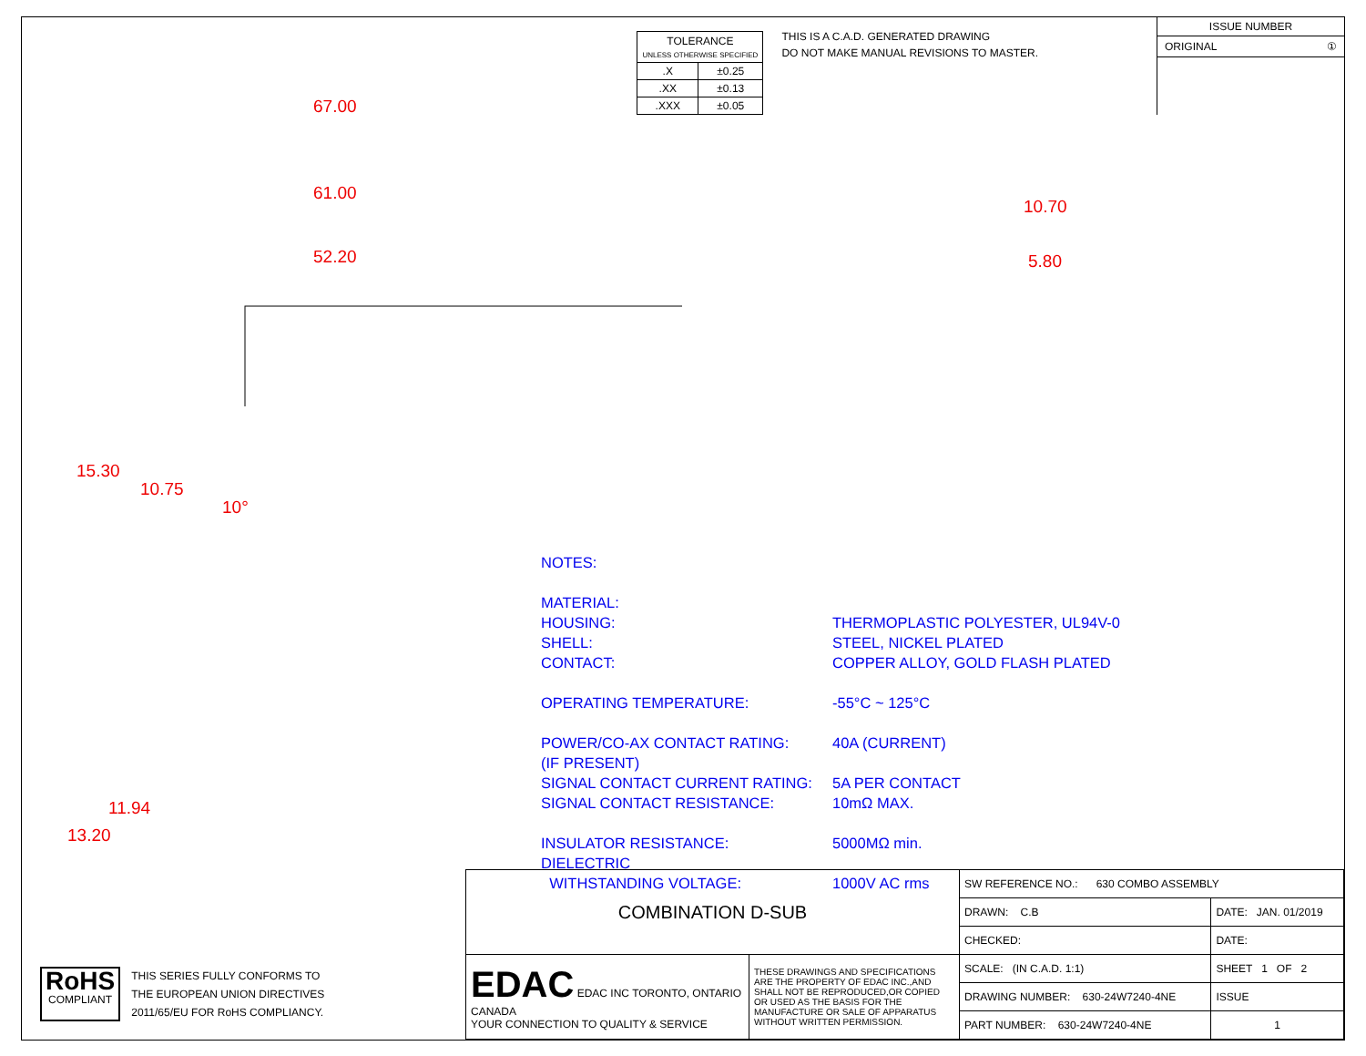| TOLERANCE UNLESS OTHERWISE SPECIFIED | |
| .X | ±0.25 |
| .XX | ±0.13 |
| .XXX | ±0.05 |
THIS IS A C.A.D. GENERATED DRAWING
DO NOT MAKE MANUAL REVISIONS TO MASTER.
ISSUE NUMBER
ORIGINAL ①
67.00
61.00
52.20
15.30
10.75
10°
10.70
5.80
13.20
11.94
NOTES:
MATERIAL:
HOUSING: THERMOPLASTIC POLYESTER, UL94V-0
SHELL: STEEL, NICKEL PLATED
CONTACT: COPPER ALLOY, GOLD FLASH PLATED
OPERATING TEMPERATURE: -55°C ~ 125°C
POWER/CO-AX CONTACT RATING: 40A (CURRENT)
(IF PRESENT)
SIGNAL CONTACT CURRENT RATING: 5A PER CONTACT
SIGNAL CONTACT RESISTANCE: 10mΩ MAX.
INSULATOR RESISTANCE: 5000MΩ min.
DIELECTRIC
WITHSTANDING VOLTAGE: 1000V AC rms
RoHS
COMPLIANT
THIS SERIES FULLY CONFORMS TO
THE EUROPEAN UNION DIRECTIVES
2011/65/EU FOR RoHS COMPLIANCY.
| COMBINATION D-SUB | | SW REFERENCE NO.: 630 COMBO ASSEMBLY | | |
| | | DRAWN: C.B | DATE: JAN. 01/2019 | |
| | | CHECKED: | DATE: | |
| EDAC EDAC INC TORONTO, ONTARIO CANADA YOUR CONNECTION TO QUALITY & SERVICE | THESE DRAWINGS AND SPECIFICATIONS ARE THE PROPERTY OF EDAC INC.,AND SHALL NOT BE REPRODUCED,OR COPIED OR USED AS THE BASIS FOR THE MANUFACTURE OR SALE OF APPARATUS WITHOUT WRITTEN PERMISSION. | SCALE: (IN C.A.D. 1:1) | SHEET 1 OF 2 | |
| | | DRAWING NUMBER: 630-24W7240-4NE | | ISSUE |
| | | PART NUMBER: 630-24W7240-4NE | | 1 |